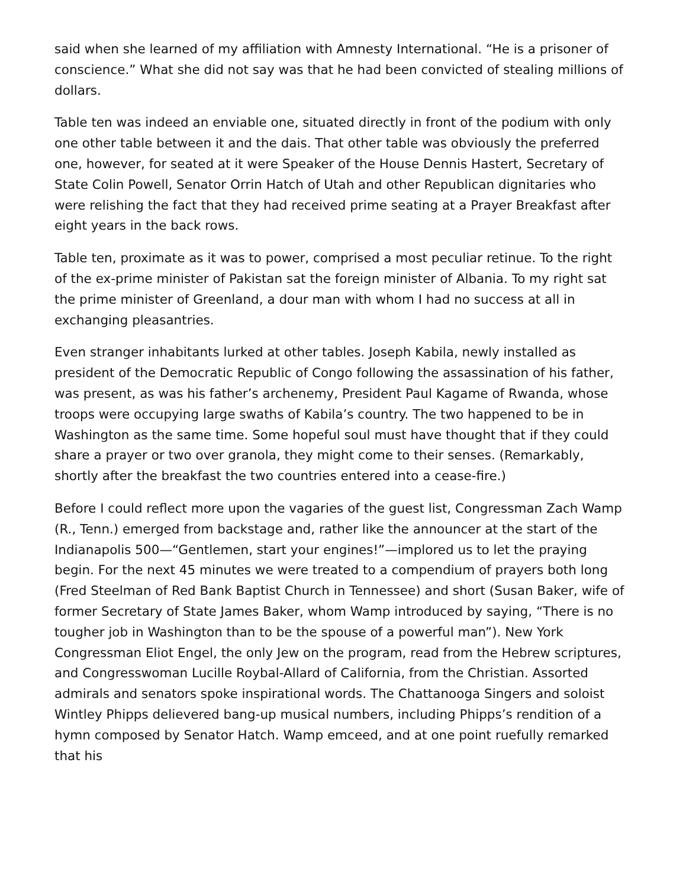said when she learned of my affiliation with Amnesty International. “He is a prisoner of conscience.” What she did not say was that he had been convicted of stealing millions of dollars.
Table ten was indeed an enviable one, situated directly in front of the podium with only one other table between it and the dais. That other table was obviously the preferred one, however, for seated at it were Speaker of the House Dennis Hastert, Secretary of State Colin Powell, Senator Orrin Hatch of Utah and other Republican dignitaries who were relishing the fact that they had received prime seating at a Prayer Breakfast after eight years in the back rows.
Table ten, proximate as it was to power, comprised a most peculiar retinue. To the right of the ex-prime minister of Pakistan sat the foreign minister of Albania. To my right sat the prime minister of Greenland, a dour man with whom I had no success at all in exchanging pleasantries.
Even stranger inhabitants lurked at other tables. Joseph Kabila, newly installed as president of the Democratic Republic of Congo following the assassination of his father, was present, as was his father’s archenemy, President Paul Kagame of Rwanda, whose troops were occupying large swaths of Kabila’s country. The two happened to be in Washington as the same time. Some hopeful soul must have thought that if they could share a prayer or two over granola, they might come to their senses. (Remarkably, shortly after the breakfast the two countries entered into a cease-fire.)
Before I could reflect more upon the vagaries of the guest list, Congressman Zach Wamp (R., Tenn.) emerged from backstage and, rather like the announcer at the start of the Indianapolis 500—“Gentlemen, start your engines!”—implored us to let the praying begin. For the next 45 minutes we were treated to a compendium of prayers both long (Fred Steelman of Red Bank Baptist Church in Tennessee) and short (Susan Baker, wife of former Secretary of State James Baker, whom Wamp introduced by saying, “There is no tougher job in Washington than to be the spouse of a powerful man”). New York Congressman Eliot Engel, the only Jew on the program, read from the Hebrew scriptures, and Congresswoman Lucille Roybal-Allard of California, from the Christian. Assorted admirals and senators spoke inspirational words. The Chattanooga Singers and soloist Wintley Phipps delievered bang-up musical numbers, including Phipps’s rendition of a hymn composed by Senator Hatch. Wamp emceed, and at one point ruefully remarked that his